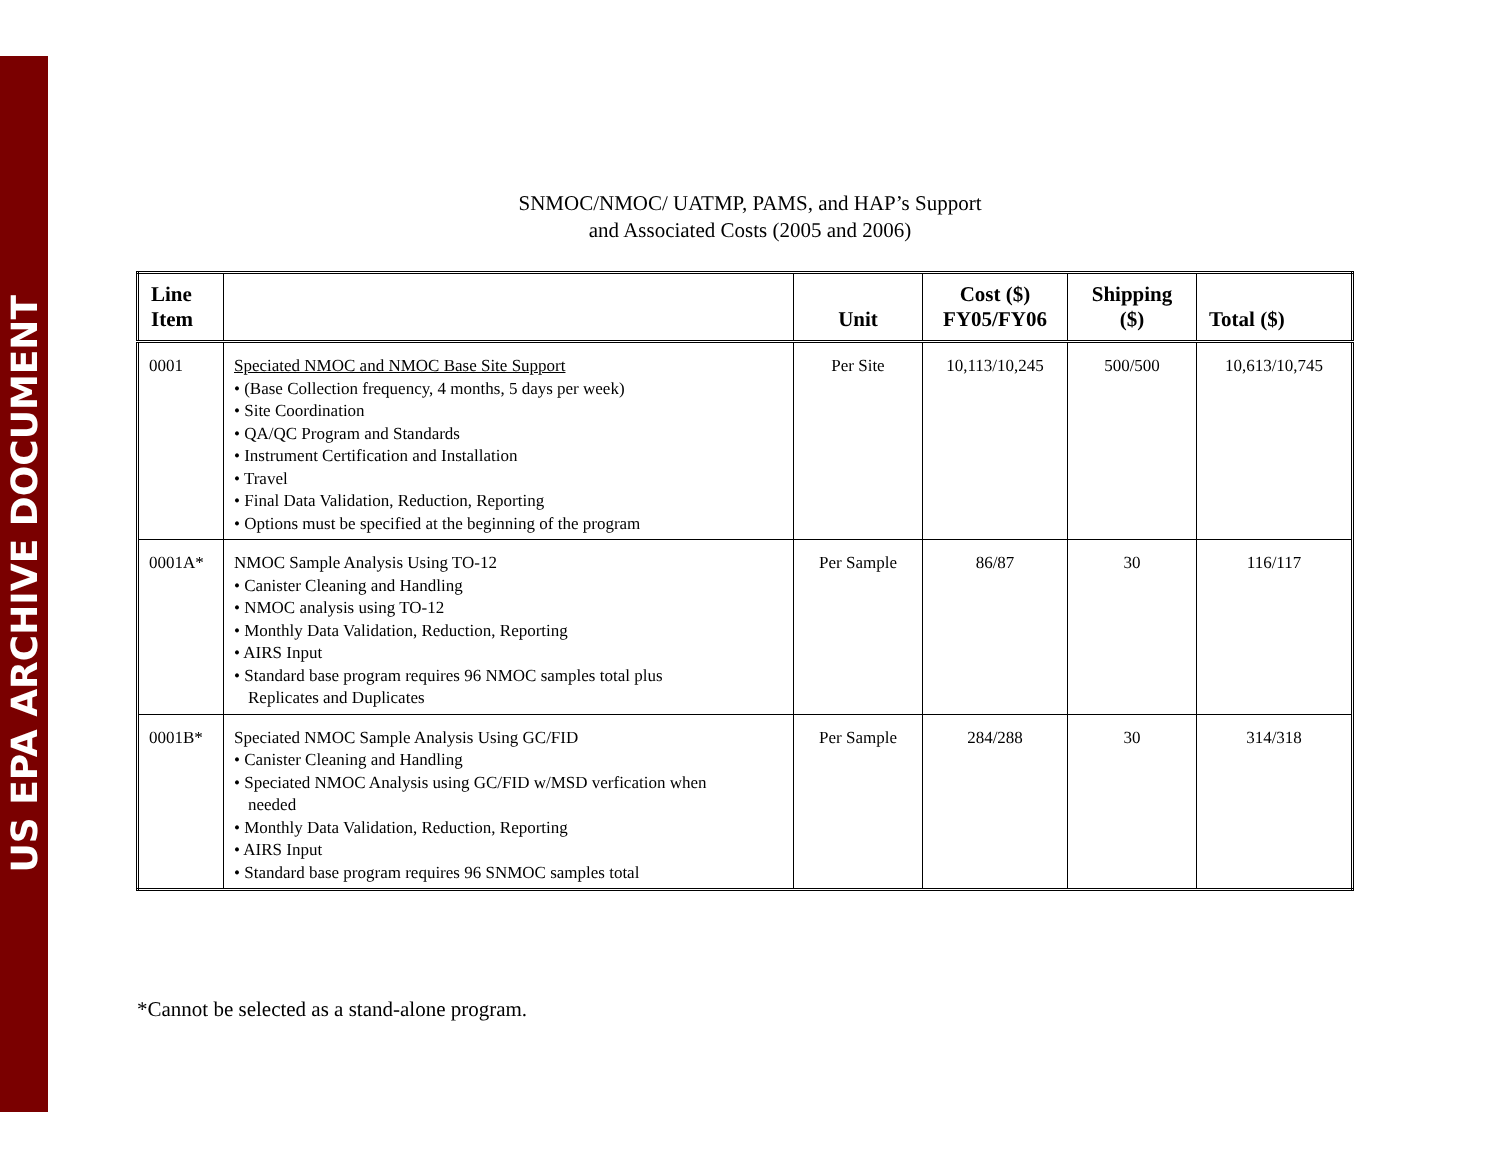US EPA ARCHIVE DOCUMENT
SNMOC/NMOC/ UATMP, PAMS, and HAP’s Support
and Associated Costs (2005 and 2006)
| Line Item | | Unit | Cost ($) FY05/FY06 | Shipping ($) | Total ($) |
| --- | --- | --- | --- | --- | --- |
| 0001 | Speciated NMOC and NMOC Base Site Support • (Base Collection frequency, 4 months, 5 days per week) • Site Coordination • QA/QC Program and Standards • Instrument Certification and Installation • Travel • Final Data Validation, Reduction, Reporting • Options must be specified at the beginning of the program | Per Site | 10,113/10,245 | 500/500 | 10,613/10,745 |
| 0001A* | NMOC Sample Analysis Using TO-12 • Canister Cleaning and Handling • NMOC analysis using TO-12 • Monthly Data Validation, Reduction, Reporting • AIRS Input • Standard base program requires 96 NMOC samples total plus Replicates and Duplicates | Per Sample | 86/87 | 30 | 116/117 |
| 0001B* | Speciated NMOC Sample Analysis Using GC/FID • Canister Cleaning and Handling • Speciated NMOC Analysis using GC/FID w/MSD verfication when needed • Monthly Data Validation, Reduction, Reporting • AIRS Input • Standard base program requires 96 SNMOC samples total | Per Sample | 284/288 | 30 | 314/318 |
*Cannot be selected as a stand-alone program.